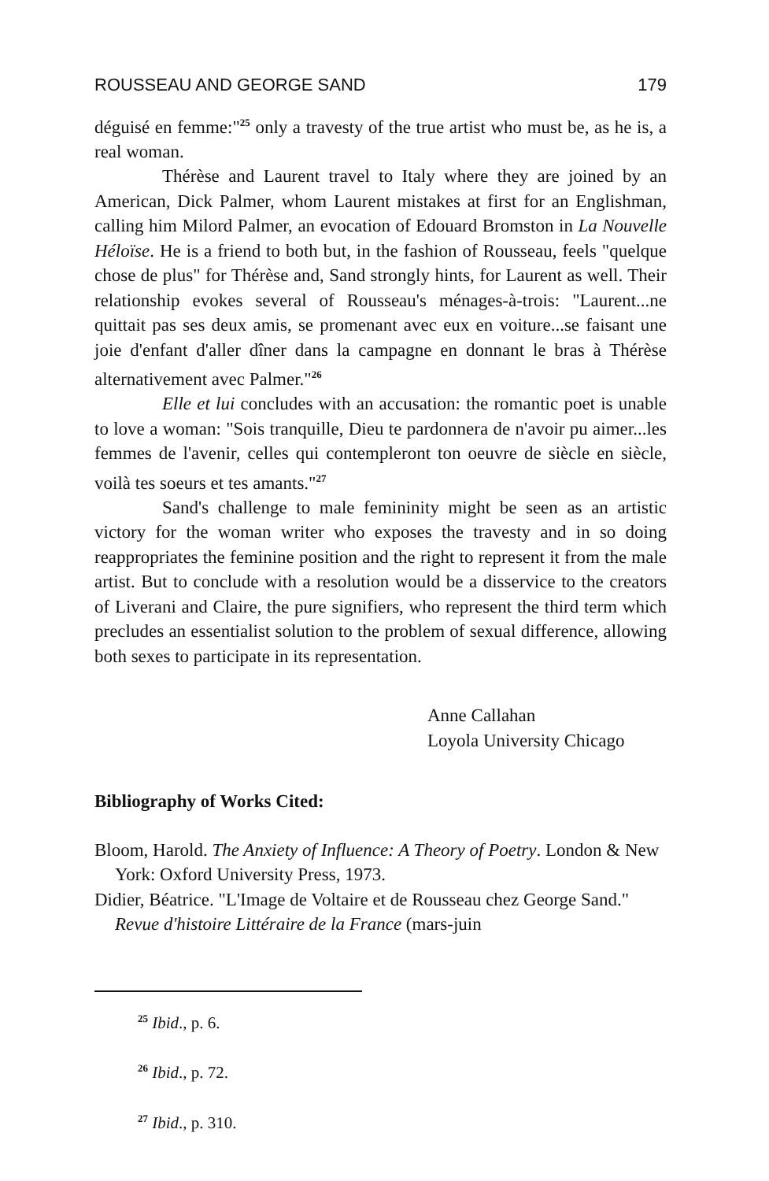ROUSSEAU AND GEORGE SAND 179
déguisé en femme:"<sup>25</sup> only a travesty of the true artist who must be, as he is, a real woman.
Thérèse and Laurent travel to Italy where they are joined by an American, Dick Palmer, whom Laurent mistakes at first for an Englishman, calling him Milord Palmer, an evocation of Edouard Bromston in La Nouvelle Héloïse. He is a friend to both but, in the fashion of Rousseau, feels "quelque chose de plus" for Thérèse and, Sand strongly hints, for Laurent as well. Their relationship evokes several of Rousseau's ménages-à-trois: "Laurent...ne quittait pas ses deux amis, se promenant avec eux en voiture...se faisant une joie d'enfant d'aller dîner dans la campagne en donnant le bras à Thérèse alternativement avec Palmer."<sup>26</sup>
Elle et lui concludes with an accusation: the romantic poet is unable to love a woman: "Sois tranquille, Dieu te pardonnera de n'avoir pu aimer...les femmes de l'avenir, celles qui contempleront ton oeuvre de siècle en siècle, voilà tes soeurs et tes amants."<sup>27</sup>
Sand's challenge to male femininity might be seen as an artistic victory for the woman writer who exposes the travesty and in so doing reappropriates the feminine position and the right to represent it from the male artist. But to conclude with a resolution would be a disservice to the creators of Liverani and Claire, the pure signifiers, who represent the third term which precludes an essentialist solution to the problem of sexual difference, allowing both sexes to participate in its representation.
Anne Callahan
Loyola University Chicago
Bibliography of Works Cited:
Bloom, Harold. The Anxiety of Influence: A Theory of Poetry. London & New York: Oxford University Press, 1973.
Didier, Béatrice. "L'Image de Voltaire et de Rousseau chez George Sand." Revue d'histoire Littéraire de la France (mars-juin
<sup>25</sup> Ibid., p. 6.
<sup>26</sup> Ibid., p. 72.
<sup>27</sup> Ibid., p. 310.